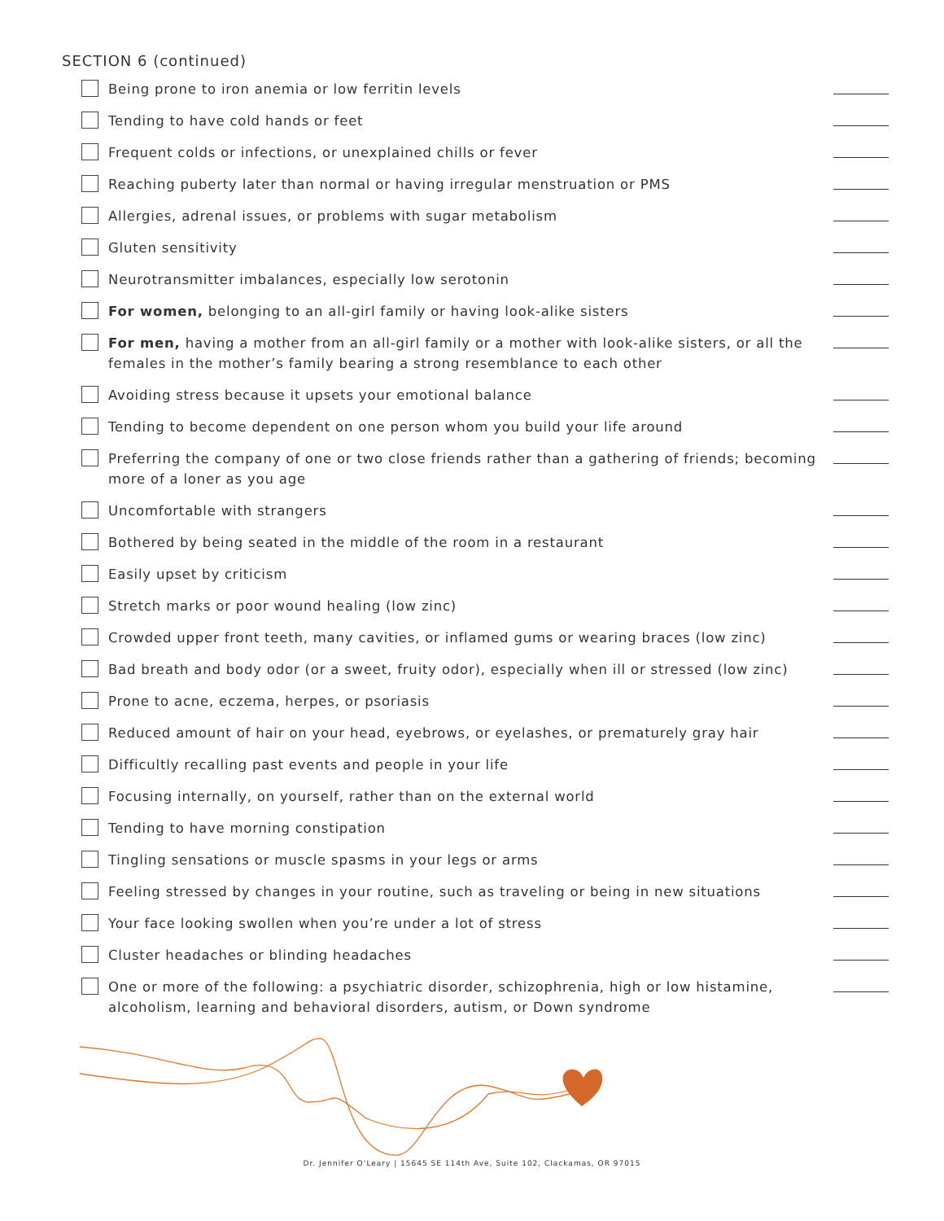SECTION 6 (continued)
Being prone to iron anemia or low ferritin levels
Tending to have cold hands or feet
Frequent colds or infections, or unexplained chills or fever
Reaching puberty later than normal or having irregular menstruation or PMS
Allergies, adrenal issues, or problems with sugar metabolism
Gluten sensitivity
Neurotransmitter imbalances, especially low serotonin
For women, belonging to an all-girl family or having look-alike sisters
For men, having a mother from an all-girl family or a mother with look-alike sisters, or all the females in the mother’s family bearing a strong resemblance to each other
Avoiding stress because it upsets your emotional balance
Tending to become dependent on one person whom you build your life around
Preferring the company of one or two close friends rather than a gathering of friends; becoming more of a loner as you age
Uncomfortable with strangers
Bothered by being seated in the middle of the room in a restaurant
Easily upset by criticism
Stretch marks or poor wound healing (low zinc)
Crowded upper front teeth, many cavities, or inflamed gums or wearing braces (low zinc)
Bad breath and body odor (or a sweet, fruity odor), especially when ill or stressed (low zinc)
Prone to acne, eczema, herpes, or psoriasis
Reduced amount of hair on your head, eyebrows, or eyelashes, or prematurely gray hair
Difficultly recalling past events and people in your life
Focusing internally, on yourself, rather than on the external world
Tending to have morning constipation
Tingling sensations or muscle spasms in your legs or arms
Feeling stressed by changes in your routine, such as traveling or being in new situations
Your face looking swollen when you’re under a lot of stress
Cluster headaches or blinding headaches
One or more of the following: a psychiatric disorder, schizophrenia, high or low histamine, alcoholism, learning and behavioral disorders, autism, or Down syndrome
Dr. Jennifer O’Leary | 15645 SE 114th Ave, Suite 102, Clackamas, OR 97015